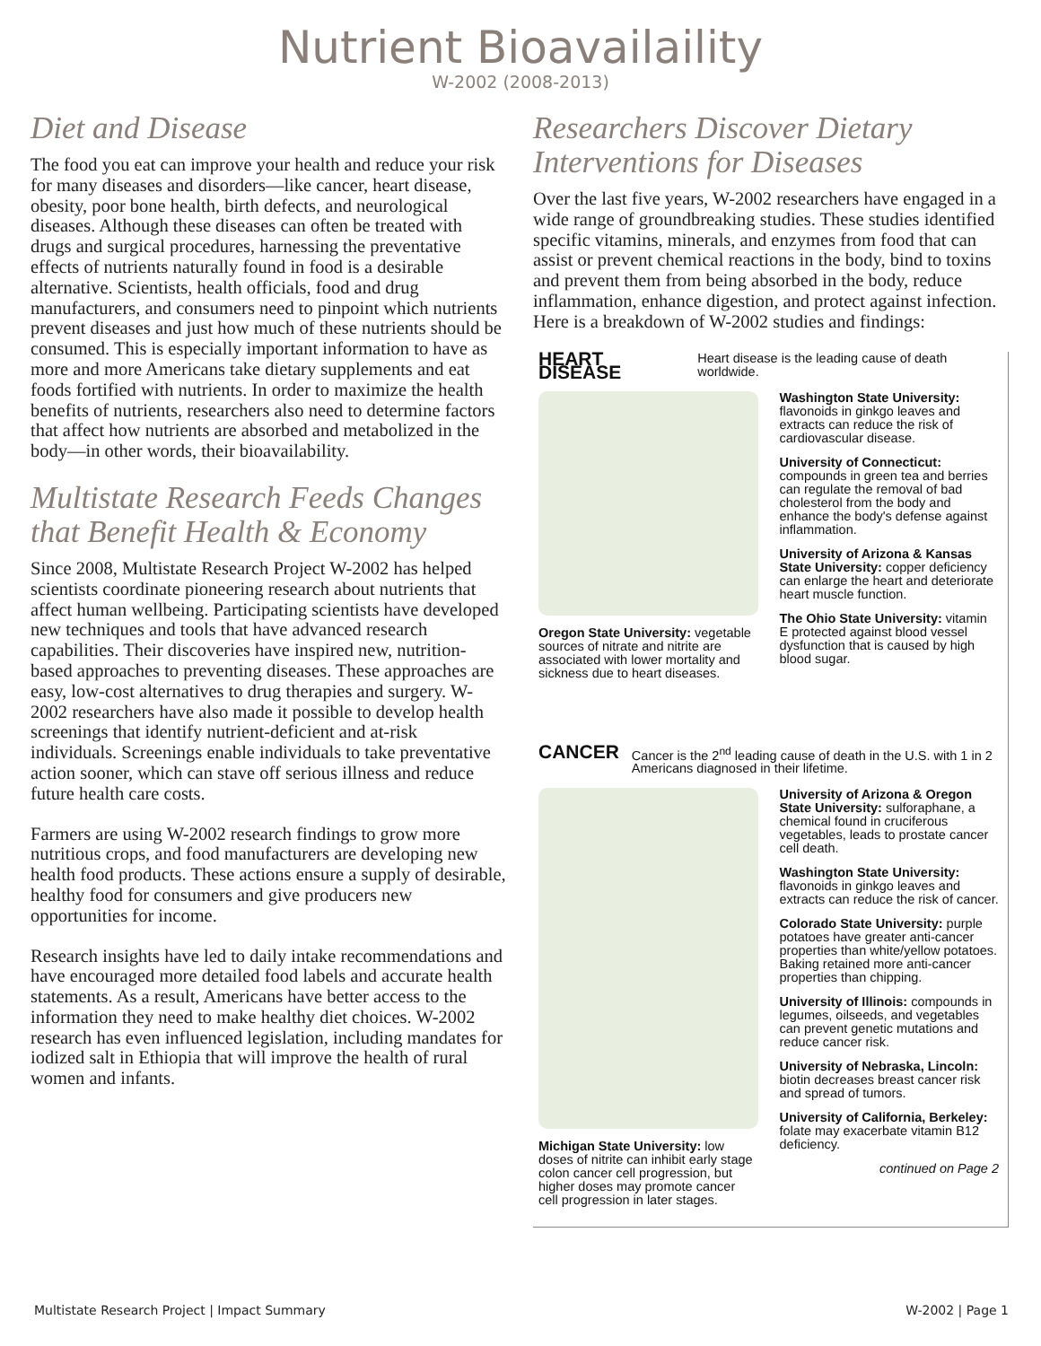Nutrient Bioavailaility
W-2002 (2008-2013)
Diet and Disease
The food you eat can improve your health and reduce your risk for many diseases and disorders—like cancer, heart disease, obesity, poor bone health, birth defects, and neurological diseases. Although these diseases can often be treated with drugs and surgical procedures, harnessing the preventative effects of nutrients naturally found in food is a desirable alternative. Scientists, health officials, food and drug manufacturers, and consumers need to pinpoint which nutrients prevent diseases and just how much of these nutrients should be consumed. This is especially important information to have as more and more Americans take dietary supplements and eat foods fortified with nutrients. In order to maximize the health benefits of nutrients, researchers also need to determine factors that affect how nutrients are absorbed and metabolized in the body—in other words, their bioavailability.
Multistate Research Feeds Changes that Benefit Health & Economy
Since 2008, Multistate Research Project W-2002 has helped scientists coordinate pioneering research about nutrients that affect human wellbeing. Participating scientists have developed new techniques and tools that have advanced research capabilities. Their discoveries have inspired new, nutrition-based approaches to preventing diseases. These approaches are easy, low-cost alternatives to drug therapies and surgery. W-2002 researchers have also made it possible to develop health screenings that identify nutrient-deficient and at-risk individuals. Screenings enable individuals to take preventative action sooner, which can stave off serious illness and reduce future health care costs.
Farmers are using W-2002 research findings to grow more nutritious crops, and food manufacturers are developing new health food products. These actions ensure a supply of desirable, healthy food for consumers and give producers new opportunities for income.
Research insights have led to daily intake recommendations and have encouraged more detailed food labels and accurate health statements. As a result, Americans have better access to the information they need to make healthy diet choices. W-2002 research has even influenced legislation, including mandates for iodized salt in Ethiopia that will improve the health of rural women and infants.
Researchers Discover Dietary Interventions for Diseases
Over the last five years, W-2002 researchers have engaged in a wide range of groundbreaking studies. These studies identified specific vitamins, minerals, and enzymes from food that can assist or prevent chemical reactions in the body, bind to toxins and prevent them from being absorbed in the body, reduce inflammation, enhance digestion, and protect against infection. Here is a breakdown of W-2002 studies and findings:
HEART DISEASE Heart disease is the leading cause of death worldwide.
Oregon State University: vegetable sources of nitrate and nitrite are associated with lower mortality and sickness due to heart diseases.
Washington State University: flavonoids in ginkgo leaves and extracts can reduce the risk of cardiovascular disease.
University of Connecticut: compounds in green tea and berries can regulate the removal of bad cholesterol from the body and enhance the body's defense against inflammation.
University of Arizona & Kansas State University: copper deficiency can enlarge the heart and deteriorate heart muscle function.
The Ohio State University: vitamin E protected against blood vessel dysfunction that is caused by high blood sugar.
CANCER Cancer is the 2<sup>nd</sup> leading cause of death in the U.S. with 1 in 2 Americans diagnosed in their lifetime.
Michigan State University: low doses of nitrite can inhibit early stage colon cancer cell progression, but higher doses may promote cancer cell progression in later stages.
University of Arizona & Oregon State University: sulforaphane, a chemical found in cruciferous vegetables, leads to prostate cancer cell death.
Washington State University: flavonoids in ginkgo leaves and extracts can reduce the risk of cancer.
Colorado State University: purple potatoes have greater anti-cancer properties than white/yellow potatoes. Baking retained more anti-cancer properties than chipping.
University of Illinois: compounds in legumes, oilseeds, and vegetables can prevent genetic mutations and reduce cancer risk.
University of Nebraska, Lincoln: biotin decreases breast cancer risk and spread of tumors.
University of California, Berkeley: folate may exacerbate vitamin B12 deficiency.
continued on Page 2
Multistate Research Project | Impact Summary W-2002 | Page 1